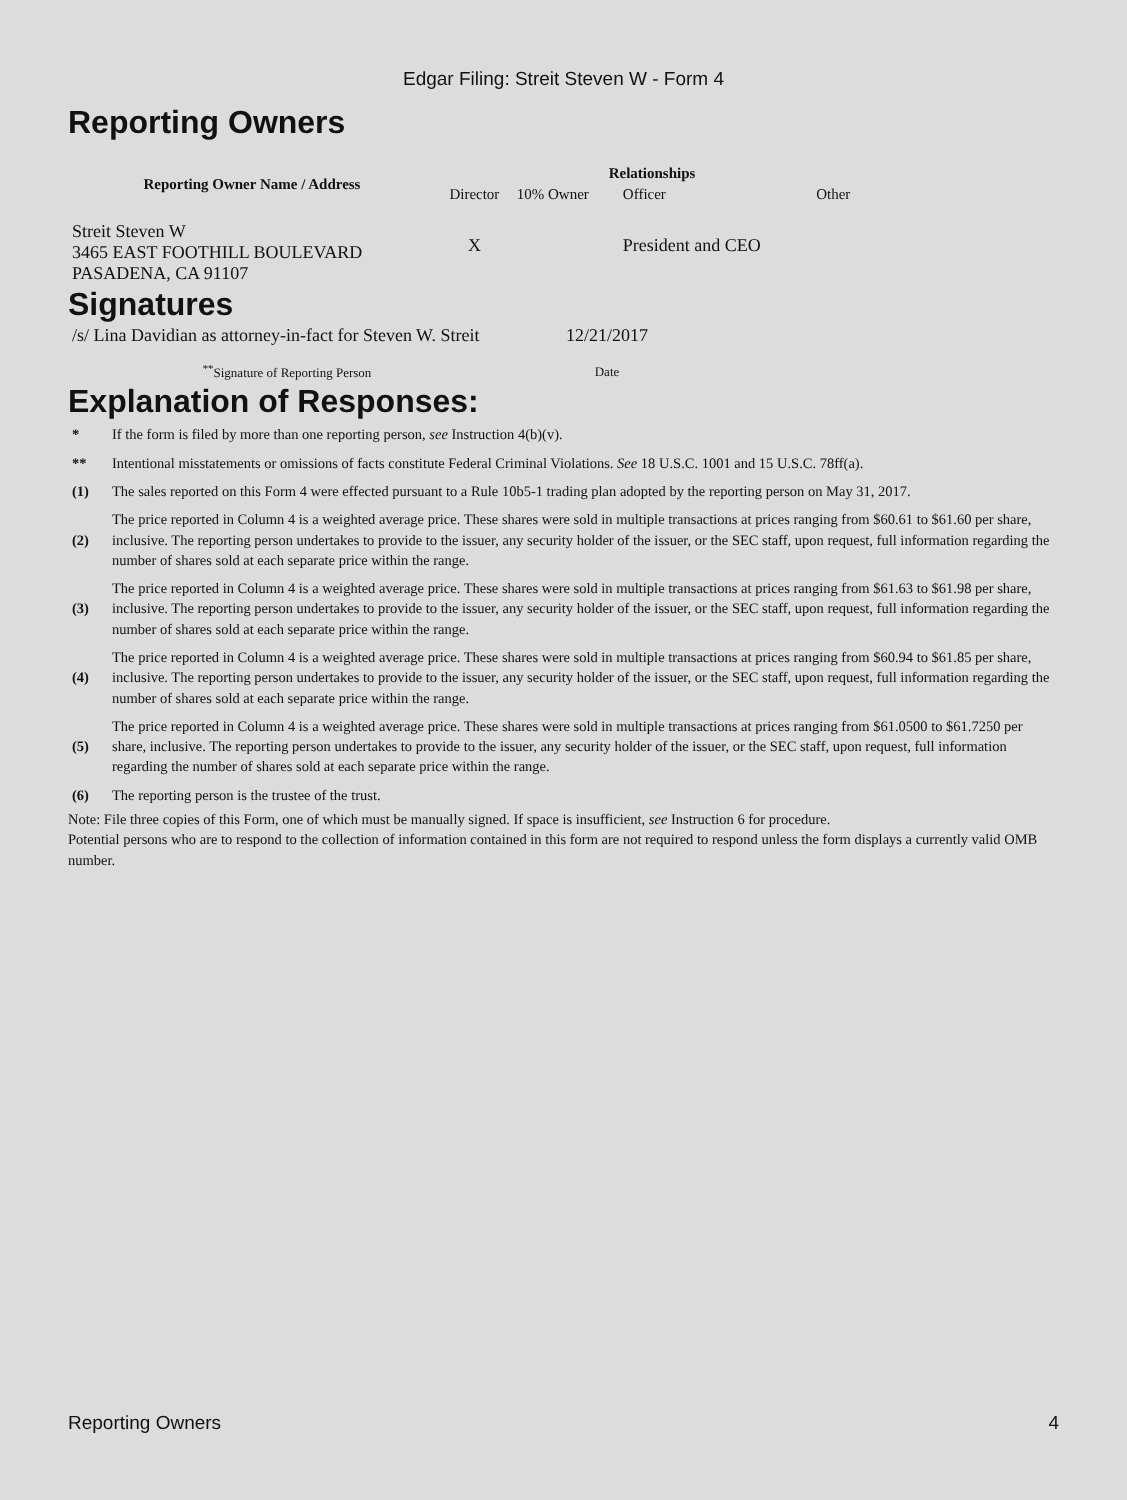Edgar Filing: Streit Steven W - Form 4
Reporting Owners
| Reporting Owner Name / Address | Relationships | | | |
| --- | --- | --- | --- | --- |
| | Director | 10% Owner | Officer | Other |
| Streit Steven W 3465 EAST FOOTHILL BOULEVARD PASADENA, CA 91107 | X | | President and CEO | |
Signatures
| /s/ Lina Davidian as attorney-in-fact for Steven W. Streit | 12/21/2017 |
| <sup>**</sup> Signature of Reporting Person | Date |
Explanation of Responses:
| * | If the form is filed by more than one reporting person, see Instruction 4(b)(v). |
| ** | Intentional misstatements or omissions of facts constitute Federal Criminal Violations. See 18 U.S.C. 1001 and 15 U.S.C. 78ff(a). |
| (1) | The sales reported on this Form 4 were effected pursuant to a Rule 10b5-1 trading plan adopted by the reporting person on May 31, 2017. |
| (2) | The price reported in Column 4 is a weighted average price. These shares were sold in multiple transactions at prices ranging from $60.61 to $61.60 per share, inclusive. The reporting person undertakes to provide to the issuer, any security holder of the issuer, or the SEC staff, upon request, full information regarding the number of shares sold at each separate price within the range. |
| (3) | The price reported in Column 4 is a weighted average price. These shares were sold in multiple transactions at prices ranging from $61.63 to $61.98 per share, inclusive. The reporting person undertakes to provide to the issuer, any security holder of the issuer, or the SEC staff, upon request, full information regarding the number of shares sold at each separate price within the range. |
| (4) | The price reported in Column 4 is a weighted average price. These shares were sold in multiple transactions at prices ranging from $60.94 to $61.85 per share, inclusive. The reporting person undertakes to provide to the issuer, any security holder of the issuer, or the SEC staff, upon request, full information regarding the number of shares sold at each separate price within the range. |
| (5) | The price reported in Column 4 is a weighted average price. These shares were sold in multiple transactions at prices ranging from $61.0500 to $61.7250 per share, inclusive. The reporting person undertakes to provide to the issuer, any security holder of the issuer, or the SEC staff, upon request, full information regarding the number of shares sold at each separate price within the range. |
| (6) | The reporting person is the trustee of the trust. |
Note: File three copies of this Form, one of which must be manually signed. If space is insufficient, see Instruction 6 for procedure.
Potential persons who are to respond to the collection of information contained in this form are not required to respond unless the form displays a currently valid OMB number.
Reporting Owners 4